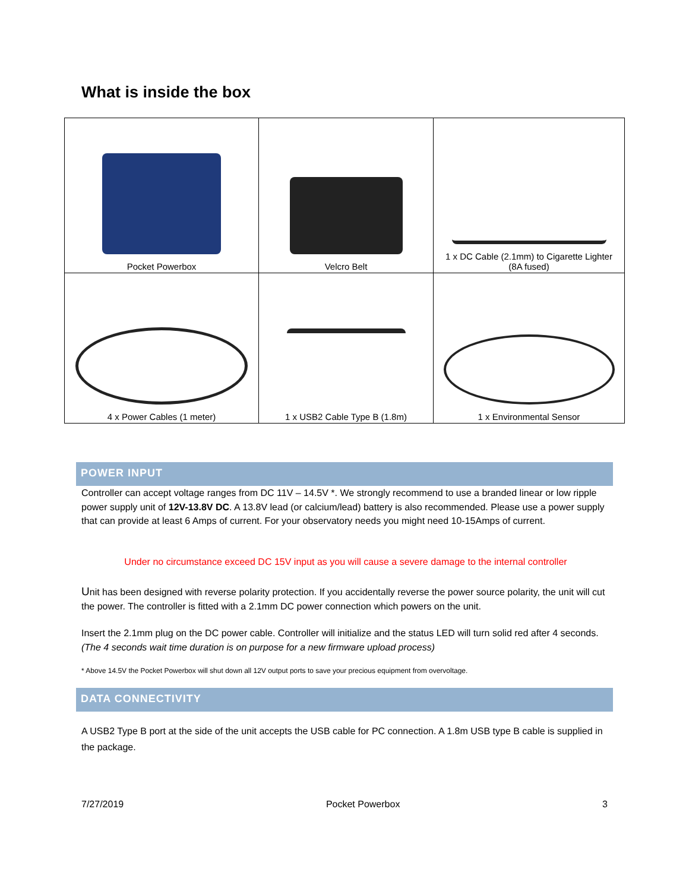What is inside the box
| Pocket Powerbox | Velcro Belt | 1 x DC Cable (2.1mm) to Cigarette Lighter (8A fused) |
| 4 x Power Cables (1 meter) | 1 x USB2 Cable Type B (1.8m) | 1 x Environmental Sensor |
POWER INPUT
Controller can accept voltage ranges from DC 11V – 14.5V *. We strongly recommend to use a branded linear or low ripple power supply unit of 12V-13.8V DC. A 13.8V lead (or calcium/lead) battery is also recommended. Please use a power supply that can provide at least 6 Amps of current. For your observatory needs you might need 10-15Amps of current.
Under no circumstance exceed DC 15V input as you will cause a severe damage to the internal controller
Unit has been designed with reverse polarity protection. If you accidentally reverse the power source polarity, the unit will cut the power. The controller is fitted with a 2.1mm DC power connection which powers on the unit.
Insert the 2.1mm plug on the DC power cable. Controller will initialize and the status LED will turn solid red after 4 seconds. (The 4 seconds wait time duration is on purpose for a new firmware upload process)
* Above 14.5V the Pocket Powerbox will shut down all 12V output ports to save your precious equipment from overvoltage.
DATA CONNECTIVITY
A USB2 Type B port at the side of the unit accepts the USB cable for PC connection. A 1.8m USB type B cable is supplied in the package.
7/27/2019 Pocket Powerbox 3